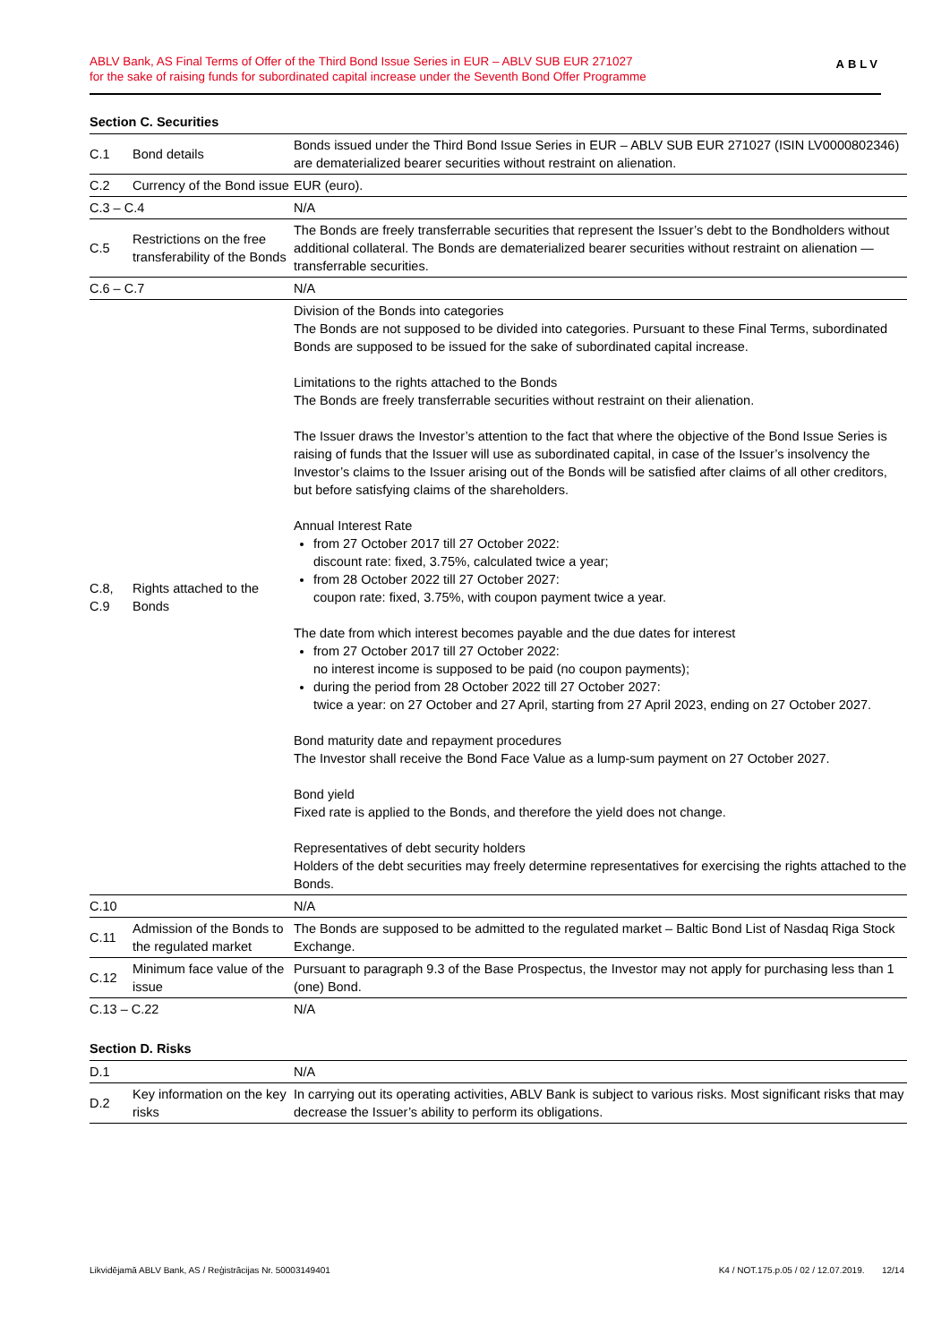ABLV Bank, AS Final Terms of Offer of the Third Bond Issue Series in EUR – ABLV SUB EUR 271027
for the sake of raising funds for subordinated capital increase under the Seventh Bond Offer Programme
ABLV
Section C. Securities
| C.1 | Bond details | Bonds issued under the Third Bond Issue Series in EUR – ABLV SUB EUR 271027 (ISIN LV0000802346) are dematerialized bearer securities without restraint on alienation. |
| C.2 | Currency of the Bond issue | EUR (euro). |
| C.3 – C.4 | | N/A |
| C.5 | Restrictions on the free transferability of the Bonds | The Bonds are freely transferrable securities that represent the Issuer’s debt to the Bondholders without additional collateral. The Bonds are dematerialized bearer securities without restraint on alienation — transferrable securities. |
| C.6 – C.7 | | N/A |
| C.8, C.9 | Rights attached to the Bonds | Division of the Bonds into categories The Bonds are not supposed to be divided into categories. Pursuant to these Final Terms, subordinated Bonds are supposed to be issued for the sake of subordinated capital increase. Limitations to the rights attached to the Bonds The Bonds are freely transferrable securities without restraint on their alienation. The Issuer draws the Investor’s attention to the fact that where the objective of the Bond Issue Series is raising of funds that the Issuer will use as subordinated capital, in case of the Issuer’s insolvency the Investor’s claims to the Issuer arising out of the Bonds will be satisfied after claims of all other creditors, but before satisfying claims of the shareholders. Annual Interest Rate from 27 October 2017 till 27 October 2022: discount rate: fixed, 3.75%, calculated twice a year; from 28 October 2022 till 27 October 2027: coupon rate: fixed, 3.75%, with coupon payment twice a year. The date from which interest becomes payable and the due dates for interest from 27 October 2017 till 27 October 2022: no interest income is supposed to be paid (no coupon payments); during the period from 28 October 2022 till 27 October 2027: twice a year: on 27 October and 27 April, starting from 27 April 2023, ending on 27 October 2027. Bond maturity date and repayment procedures The Investor shall receive the Bond Face Value as a lump-sum payment on 27 October 2027. Bond yield Fixed rate is applied to the Bonds, and therefore the yield does not change. Representatives of debt security holders Holders of the debt securities may freely determine representatives for exercising the rights attached to the Bonds. |
| C.10 | | N/A |
| C.11 | Admission of the Bonds to the regulated market | The Bonds are supposed to be admitted to the regulated market – Baltic Bond List of Nasdaq Riga Stock Exchange. |
| C.12 | Minimum face value of the issue | Pursuant to paragraph 9.3 of the Base Prospectus, the Investor may not apply for purchasing less than 1 (one) Bond. |
| C.13 – C.22 | | N/A |
Section D. Risks
| D.1 | | N/A |
| D.2 | Key information on the key risks | In carrying out its operating activities, ABLV Bank is subject to various risks. Most significant risks that may decrease the Issuer’s ability to perform its obligations. |
Likvidējamā ABLV Bank, AS / Reģistrācijas Nr. 50003149401 K4 / NOT.175.p.05 / 02 / 12.07.2019. 12/14